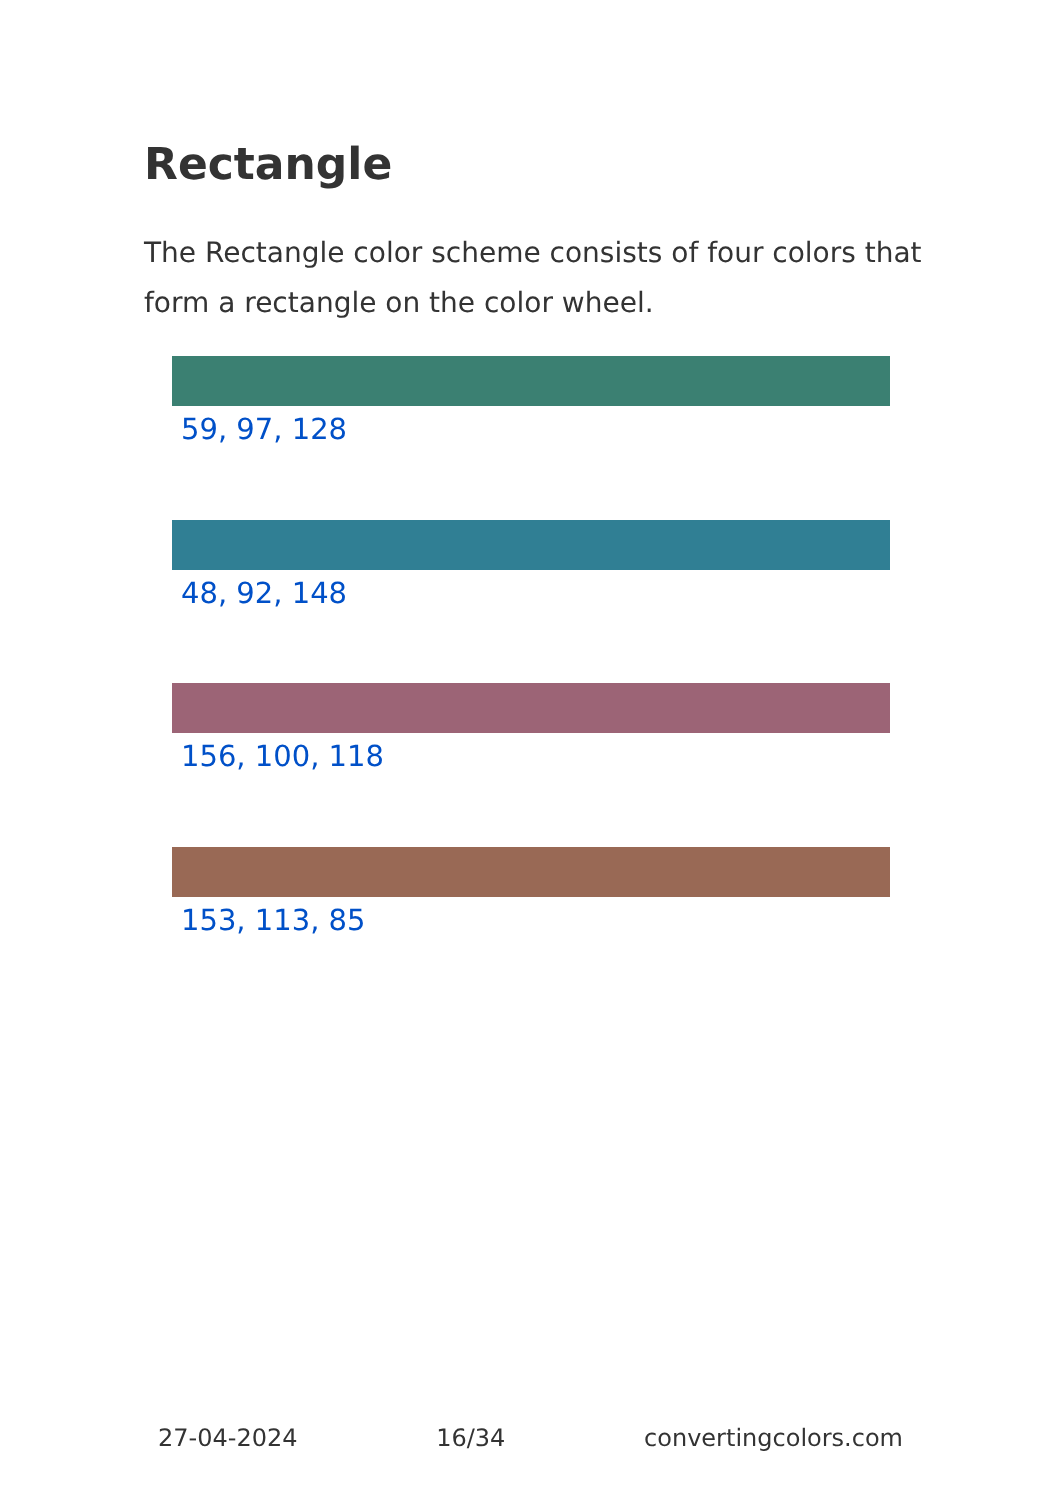Rectangle
The Rectangle color scheme consists of four colors that form a rectangle on the color wheel.
59, 97, 128
48, 92, 148
156, 100, 118
153, 113, 85
27-04-2024 16/34 convertingcolors.com